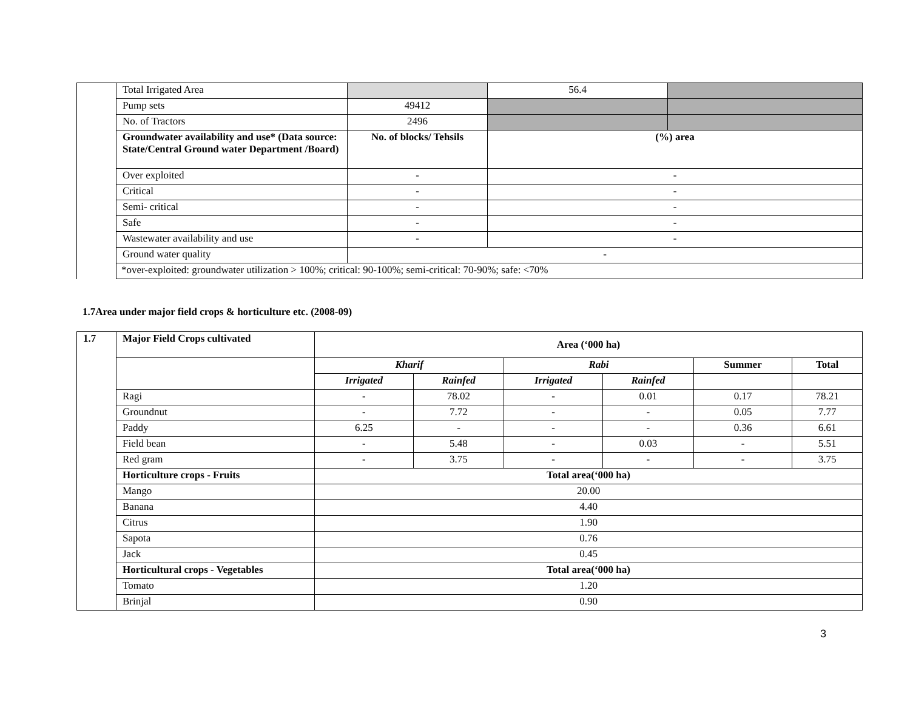| | Total Irrigated Area | | 56.4 | |
| | Pump sets | 49412 | | |
| | No. of Tractors | 2496 | | |
| | Groundwater availability and use* (Data source: State/Central Ground water Department /Board) | No. of blocks/ Tehsils | (%) area | |
| | Over exploited | - | - | |
| | Critical | - | - | |
| | Semi- critical | - | - | |
| | Safe | - | - | |
| | Wastewater availability and use | - | - | |
| | Ground water quality | - | | |
| | *over-exploited: groundwater utilization > 100%; critical: 90-100%; semi-critical: 70-90%; safe: <70% | | | |
1.7Area under major field crops & horticulture etc. (2008-09)
| 1.7 | Major Field Crops cultivated | Area (‘000 ha) | | | | | |
| --- | --- | --- | --- | --- | --- | --- | --- |
| | | Kharif | | Rabi | | Summer | Total |
| | | Irrigated | Rainfed | Irrigated | Rainfed | | |
| | Ragi | - | 78.02 | - | 0.01 | 0.17 | 78.21 |
| | Groundnut | - | 7.72 | - | - | 0.05 | 7.77 |
| | Paddy | 6.25 | - | - | - | 0.36 | 6.61 |
| | Field bean | - | 5.48 | - | 0.03 | - | 5.51 |
| | Red gram | - | 3.75 | - | - | - | 3.75 |
| | Horticulture crops - Fruits | Total area(‘000 ha) | | | | | |
| | Mango | 20.00 | | | | | |
| | Banana | 4.40 | | | | | |
| | Citrus | 1.90 | | | | | |
| | Sapota | 0.76 | | | | | |
| | Jack | 0.45 | | | | | |
| | Horticultural crops - Vegetables | Total area(‘000 ha) | | | | | |
| | Tomato | 1.20 | | | | | |
| | Brinjal | 0.90 | | | | | |
3